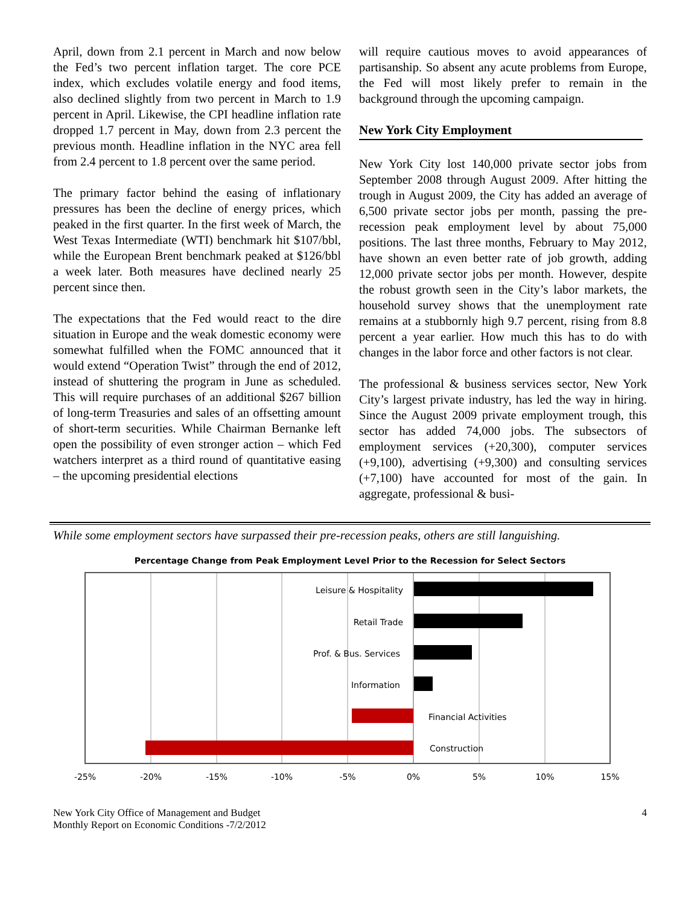April, down from 2.1 percent in March and now below the Fed’s two percent inflation target. The core PCE index, which excludes volatile energy and food items, also declined slightly from two percent in March to 1.9 percent in April. Likewise, the CPI headline inflation rate dropped 1.7 percent in May, down from 2.3 percent the previous month. Headline inflation in the NYC area fell from 2.4 percent to 1.8 percent over the same period.
The primary factor behind the easing of inflationary pressures has been the decline of energy prices, which peaked in the first quarter. In the first week of March, the West Texas Intermediate (WTI) benchmark hit $107/bbl, while the European Brent benchmark peaked at $126/bbl a week later. Both measures have declined nearly 25 percent since then.
The expectations that the Fed would react to the dire situation in Europe and the weak domestic economy were somewhat fulfilled when the FOMC announced that it would extend “Operation Twist” through the end of 2012, instead of shuttering the program in June as scheduled. This will require purchases of an additional $267 billion of long-term Treasuries and sales of an offsetting amount of short-term securities. While Chairman Bernanke left open the possibility of even stronger action – which Fed watchers interpret as a third round of quantitative easing – the upcoming presidential elections
will require cautious moves to avoid appearances of partisanship. So absent any acute problems from Europe, the Fed will most likely prefer to remain in the background through the upcoming campaign.
New York City Employment
New York City lost 140,000 private sector jobs from September 2008 through August 2009. After hitting the trough in August 2009, the City has added an average of 6,500 private sector jobs per month, passing the pre-recession peak employment level by about 75,000 positions. The last three months, February to May 2012, have shown an even better rate of job growth, adding 12,000 private sector jobs per month. However, despite the robust growth seen in the City’s labor markets, the household survey shows that the unemployment rate remains at a stubbornly high 9.7 percent, rising from 8.8 percent a year earlier. How much this has to do with changes in the labor force and other factors is not clear.
The professional & business services sector, New York City’s largest private industry, has led the way in hiring. Since the August 2009 private employment trough, this sector has added 74,000 jobs. The subsectors of employment services (+20,300), computer services (+9,100), advertising (+9,300) and consulting services (+7,100) have accounted for most of the gain. In aggregate, professional & busi-
While some employment sectors have surpassed their pre-recession peaks, others are still languishing.
Percentage Change from Peak Employment Level Prior to the Recession for Select Sectors
Leisure & Hospitality
Retail Trade
Prof. & Bus. Services
Information
Financial Activities
Construction
-25%
-20%
-15%
-10%
-5%
0%
5%
10%
15%
New York City Office of Management and Budget
Monthly Report on Economic Conditions -7/2/2012
4